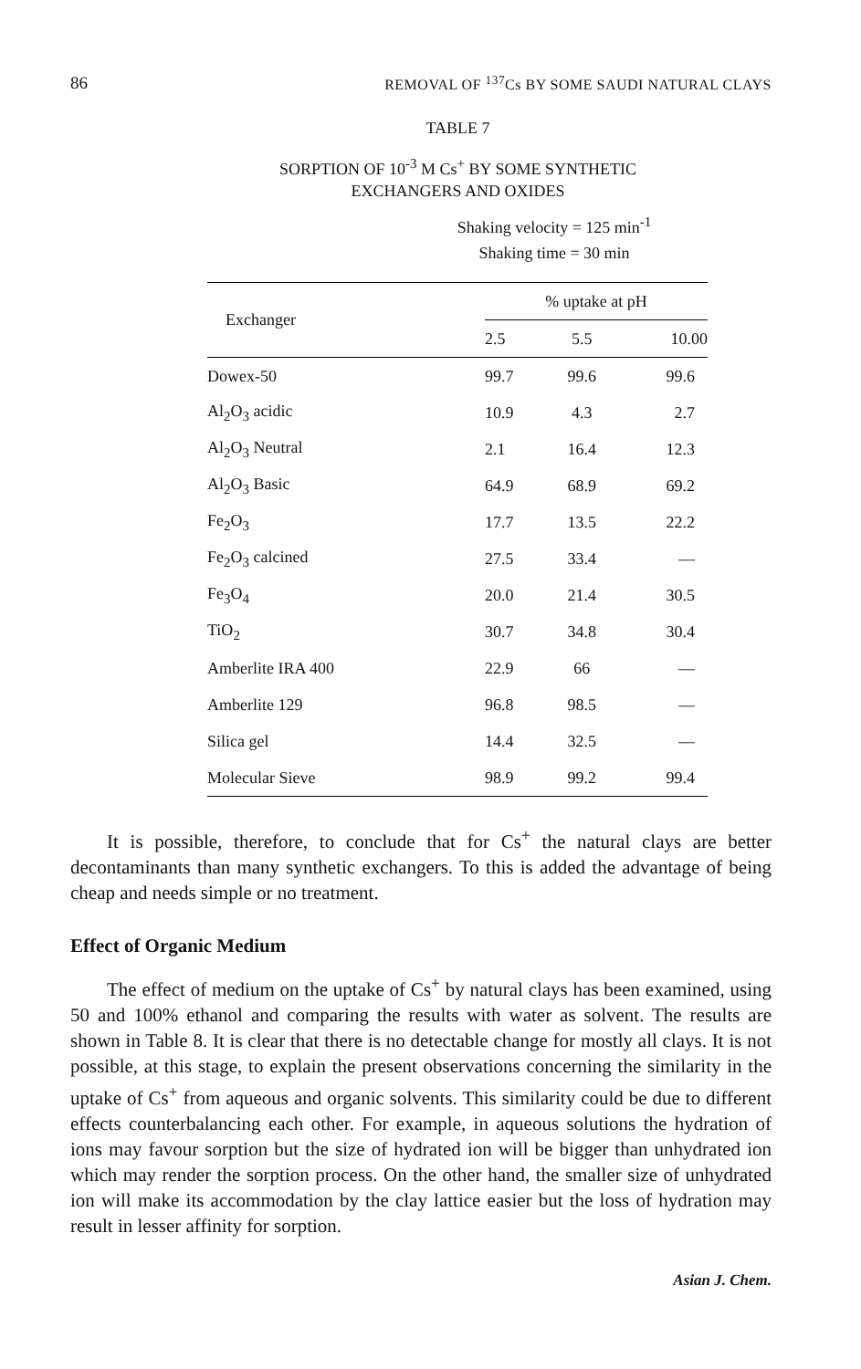86 REMOVAL OF <sup>137</sup>Cs BY SOME SAUDI NATURAL CLAYS
TABLE 7
SORPTION OF 10<sup>-3</sup> M Cs<sup>+</sup> BY SOME SYNTHETIC
EXCHANGERS AND OXIDES
Shaking velocity = 125 min<sup>-1</sup>
Shaking time = 30 min
| Exchanger | % uptake at pH | | |
| --- | --- | --- | --- |
| | 2.5 | 5.5 | 10.00 |
| Dowex-50 | 99.7 | 99.6 | 99.6 |
| Al<sub>2</sub>O<sub>3</sub> acidic | 10.9 | 4.3 | 2.7 |
| Al<sub>2</sub>O<sub>3</sub> Neutral | 2.1 | 16.4 | 12.3 |
| Al<sub>2</sub>O<sub>3</sub> Basic | 64.9 | 68.9 | 69.2 |
| Fe<sub>2</sub>O<sub>3</sub> | 17.7 | 13.5 | 22.2 |
| Fe<sub>2</sub>O<sub>3</sub> calcined | 27.5 | 33.4 | — |
| Fe<sub>3</sub>O<sub>4</sub> | 20.0 | 21.4 | 30.5 |
| TiO<sub>2</sub> | 30.7 | 34.8 | 30.4 |
| Amberlite IRA 400 | 22.9 | 66 | — |
| Amberlite 129 | 96.8 | 98.5 | — |
| Silica gel | 14.4 | 32.5 | — |
| Molecular Sieve | 98.9 | 99.2 | 99.4 |
It is possible, therefore, to conclude that for Cs<sup>+</sup> the natural clays are better decontaminants than many synthetic exchangers. To this is added the advantage of being cheap and needs simple or no treatment.
Effect of Organic Medium
The effect of medium on the uptake of Cs<sup>+</sup> by natural clays has been examined, using 50 and 100% ethanol and comparing the results with water as solvent. The results are shown in Table 8. It is clear that there is no detectable change for mostly all clays. It is not possible, at this stage, to explain the present observations concerning the similarity in the uptake of Cs<sup>+</sup> from aqueous and organic solvents. This similarity could be due to different effects counterbalancing each other. For example, in aqueous solutions the hydration of ions may favour sorption but the size of hydrated ion will be bigger than unhydrated ion which may render the sorption process. On the other hand, the smaller size of unhydrated ion will make its accommodation by the clay lattice easier but the loss of hydration may result in lesser affinity for sorption.
Asian J. Chem.